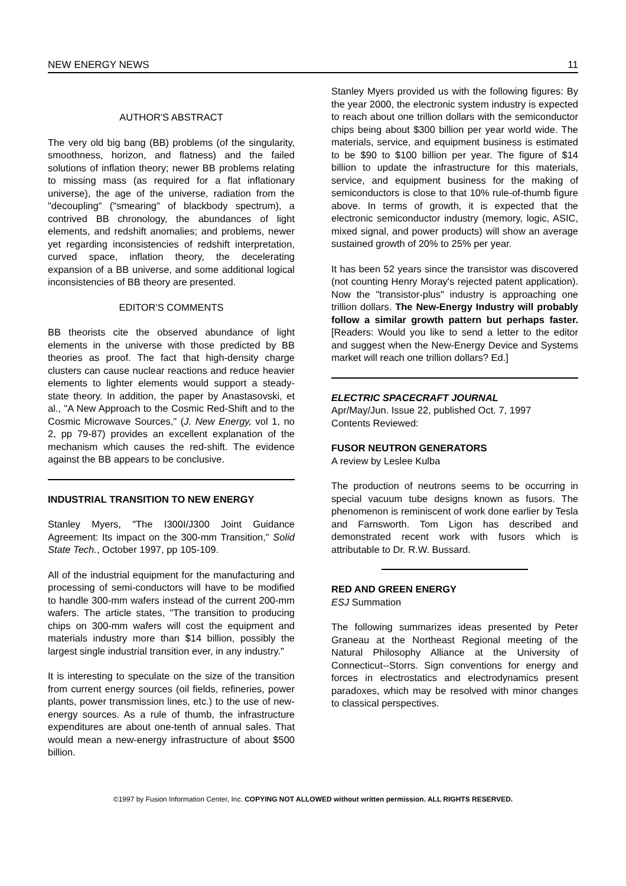NEW ENERGY NEWS 11
AUTHOR'S ABSTRACT
The very old big bang (BB) problems (of the singularity, smoothness, horizon, and flatness) and the failed solutions of inflation theory; newer BB problems relating to missing mass (as required for a flat inflationary universe), the age of the universe, radiation from the "decoupling" ("smearing" of blackbody spectrum), a contrived BB chronology, the abundances of light elements, and redshift anomalies; and problems, newer yet regarding inconsistencies of redshift interpretation, curved space, inflation theory, the decelerating expansion of a BB universe, and some additional logical inconsistencies of BB theory are presented.
EDITOR'S COMMENTS
BB theorists cite the observed abundance of light elements in the universe with those predicted by BB theories as proof. The fact that high-density charge clusters can cause nuclear reactions and reduce heavier elements to lighter elements would support a steady-state theory. In addition, the paper by Anastasovski, et al., "A New Approach to the Cosmic Red-Shift and to the Cosmic Microwave Sources," (J. New Energy, vol 1, no 2, pp 79-87) provides an excellent explanation of the mechanism which causes the red-shift. The evidence against the BB appears to be conclusive.
INDUSTRIAL TRANSITION TO NEW ENERGY
Stanley Myers, "The I300I/J300 Joint Guidance Agreement: Its impact on the 300-mm Transition," Solid State Tech., October 1997, pp 105-109.
All of the industrial equipment for the manufacturing and processing of semi-conductors will have to be modified to handle 300-mm wafers instead of the current 200-mm wafers. The article states, "The transition to producing chips on 300-mm wafers will cost the equipment and materials industry more than $14 billion, possibly the largest single industrial transition ever, in any industry."
It is interesting to speculate on the size of the transition from current energy sources (oil fields, refineries, power plants, power transmission lines, etc.) to the use of new-energy sources. As a rule of thumb, the infrastructure expenditures are about one-tenth of annual sales. That would mean a new-energy infrastructure of about $500 billion.
Stanley Myers provided us with the following figures: By the year 2000, the electronic system industry is expected to reach about one trillion dollars with the semiconductor chips being about $300 billion per year world wide. The materials, service, and equipment business is estimated to be $90 to $100 billion per year. The figure of $14 billion to update the infrastructure for this materials, service, and equipment business for the making of semiconductors is close to that 10% rule-of-thumb figure above. In terms of growth, it is expected that the electronic semiconductor industry (memory, logic, ASIC, mixed signal, and power products) will show an average sustained growth of 20% to 25% per year.
It has been 52 years since the transistor was discovered (not counting Henry Moray's rejected patent application). Now the "transistor-plus" industry is approaching one trillion dollars. The New-Energy Industry will probably follow a similar growth pattern but perhaps faster. [Readers: Would you like to send a letter to the editor and suggest when the New-Energy Device and Systems market will reach one trillion dollars? Ed.]
ELECTRIC SPACECRAFT JOURNAL
Apr/May/Jun. Issue 22, published Oct. 7, 1997
Contents Reviewed:
FUSOR NEUTRON GENERATORS
A review by Leslee Kulba
The production of neutrons seems to be occurring in special vacuum tube designs known as fusors. The phenomenon is reminiscent of work done earlier by Tesla and Farnsworth. Tom Ligon has described and demonstrated recent work with fusors which is attributable to Dr. R.W. Bussard.
RED AND GREEN ENERGY
ESJ Summation
The following summarizes ideas presented by Peter Graneau at the Northeast Regional meeting of the Natural Philosophy Alliance at the University of Connecticut--Storrs. Sign conventions for energy and forces in electrostatics and electrodynamics present paradoxes, which may be resolved with minor changes to classical perspectives.
©1997 by Fusion Information Center, Inc. COPYING NOT ALLOWED without written permission. ALL RIGHTS RESERVED.